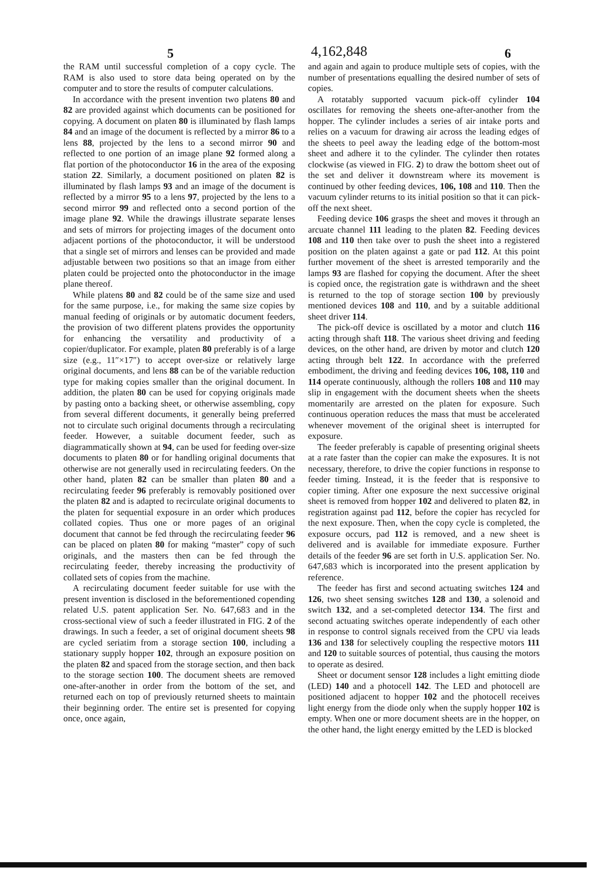5 4,162,848 6
the RAM until successful completion of a copy cycle. The RAM is also used to store data being operated on by the computer and to store the results of computer calculations.
In accordance with the present invention two platens 80 and 82 are provided against which documents can be positioned for copying. A document on platen 80 is illuminated by flash lamps 84 and an image of the document is reflected by a mirror 86 to a lens 88, projected by the lens to a second mirror 90 and reflected to one portion of an image plane 92 formed along a flat portion of the photoconductor 16 in the area of the exposing station 22. Similarly, a document positioned on platen 82 is illuminated by flash lamps 93 and an image of the document is reflected by a mirror 95 to a lens 97, projected by the lens to a second mirror 99 and reflected onto a second portion of the image plane 92. While the drawings illustrate separate lenses and sets of mirrors for projecting images of the document onto adjacent portions of the photoconductor, it will be understood that a single set of mirrors and lenses can be provided and made adjustable between two positions so that an image from either platen could be projected onto the photoconductor in the image plane thereof.
While platens 80 and 82 could be of the same size and used for the same purpose, i.e., for making the same size copies by manual feeding of originals or by automatic document feeders, the provision of two different platens provides the opportunity for enhancing the versatility and productivity of a copier/duplicator. For example, platen 80 preferably is of a large size (e.g., 11″×17″) to accept over-size or relatively large original documents, and lens 88 can be of the variable reduction type for making copies smaller than the original document. In addition, the platen 80 can be used for copying originals made by pasting onto a backing sheet, or otherwise assembling, copy from several different documents, it generally being preferred not to circulate such original documents through a recirculating feeder. However, a suitable document feeder, such as diagrammatically shown at 94, can be used for feeding over-size documents to platen 80 or for handling original documents that otherwise are not generally used in recirculating feeders. On the other hand, platen 82 can be smaller than platen 80 and a recirculating feeder 96 preferably is removably positioned over the platen 82 and is adapted to recirculate original documents to the platen for sequential exposure in an order which produces collated copies. Thus one or more pages of an original document that cannot be fed through the recirculating feeder 96 can be placed on platen 80 for making “master” copy of such originals, and the masters then can be fed through the recirculating feeder, thereby increasing the productivity of collated sets of copies from the machine.
A recirculating document feeder suitable for use with the present invention is disclosed in the beforementioned copending related U.S. patent application Ser. No. 647,683 and in the cross-sectional view of such a feeder illustrated in FIG. 2 of the drawings. In such a feeder, a set of original document sheets 98 are cycled seriatim from a storage section 100, including a stationary supply hopper 102, through an exposure position on the platen 82 and spaced from the storage section, and then back to the storage section 100. The document sheets are removed one-after-another in order from the bottom of the set, and returned each on top of previously returned sheets to maintain their beginning order. The entire set is presented for copying once, once again,
and again and again to produce multiple sets of copies, with the number of presentations equalling the desired number of sets of copies.
A rotatably supported vacuum pick-off cylinder 104 oscillates for removing the sheets one-after-another from the hopper. The cylinder includes a series of air intake ports and relies on a vacuum for drawing air across the leading edges of the sheets to peel away the leading edge of the bottom-most sheet and adhere it to the cylinder. The cylinder then rotates clockwise (as viewed in FIG. 2) to draw the bottom sheet out of the set and deliver it downstream where its movement is continued by other feeding devices, 106, 108 and 110. Then the vacuum cylinder returns to its initial position so that it can pick-off the next sheet.
Feeding device 106 grasps the sheet and moves it through an arcuate channel 111 leading to the platen 82. Feeding devices 108 and 110 then take over to push the sheet into a registered position on the platen against a gate or pad 112. At this point further movement of the sheet is arrested temporarily and the lamps 93 are flashed for copying the document. After the sheet is copied once, the registration gate is withdrawn and the sheet is returned to the top of storage section 100 by previously mentioned devices 108 and 110, and by a suitable additional sheet driver 114.
The pick-off device is oscillated by a motor and clutch 116 acting through shaft 118. The various sheet driving and feeding devices, on the other hand, are driven by motor and clutch 120 acting through belt 122. In accordance with the preferred embodiment, the driving and feeding devices 106, 108, 110 and 114 operate continuously, although the rollers 108 and 110 may slip in engagement with the document sheets when the sheets momentarily are arrested on the platen for exposure. Such continuous operation reduces the mass that must be accelerated whenever movement of the original sheet is interrupted for exposure.
The feeder preferably is capable of presenting original sheets at a rate faster than the copier can make the exposures. It is not necessary, therefore, to drive the copier functions in response to feeder timing. Instead, it is the feeder that is responsive to copier timing. After one exposure the next successive original sheet is removed from hopper 102 and delivered to platen 82, in registration against pad 112, before the copier has recycled for the next exposure. Then, when the copy cycle is completed, the exposure occurs, pad 112 is removed, and a new sheet is delivered and is available for immediate exposure. Further details of the feeder 96 are set forth in U.S. application Ser. No. 647,683 which is incorporated into the present application by reference.
The feeder has first and second actuating switches 124 and 126, two sheet sensing switches 128 and 130, a solenoid and switch 132, and a set-completed detector 134. The first and second actuating switches operate independently of each other in response to control signals received from the CPU via leads 136 and 138 for selectively coupling the respective motors 111 and 120 to suitable sources of potential, thus causing the motors to operate as desired.
Sheet or document sensor 128 includes a light emitting diode (LED) 140 and a photocell 142. The LED and photocell are positioned adjacent to hopper 102 and the photocell receives light energy from the diode only when the supply hopper 102 is empty. When one or more document sheets are in the hopper, on the other hand, the light energy emitted by the LED is blocked